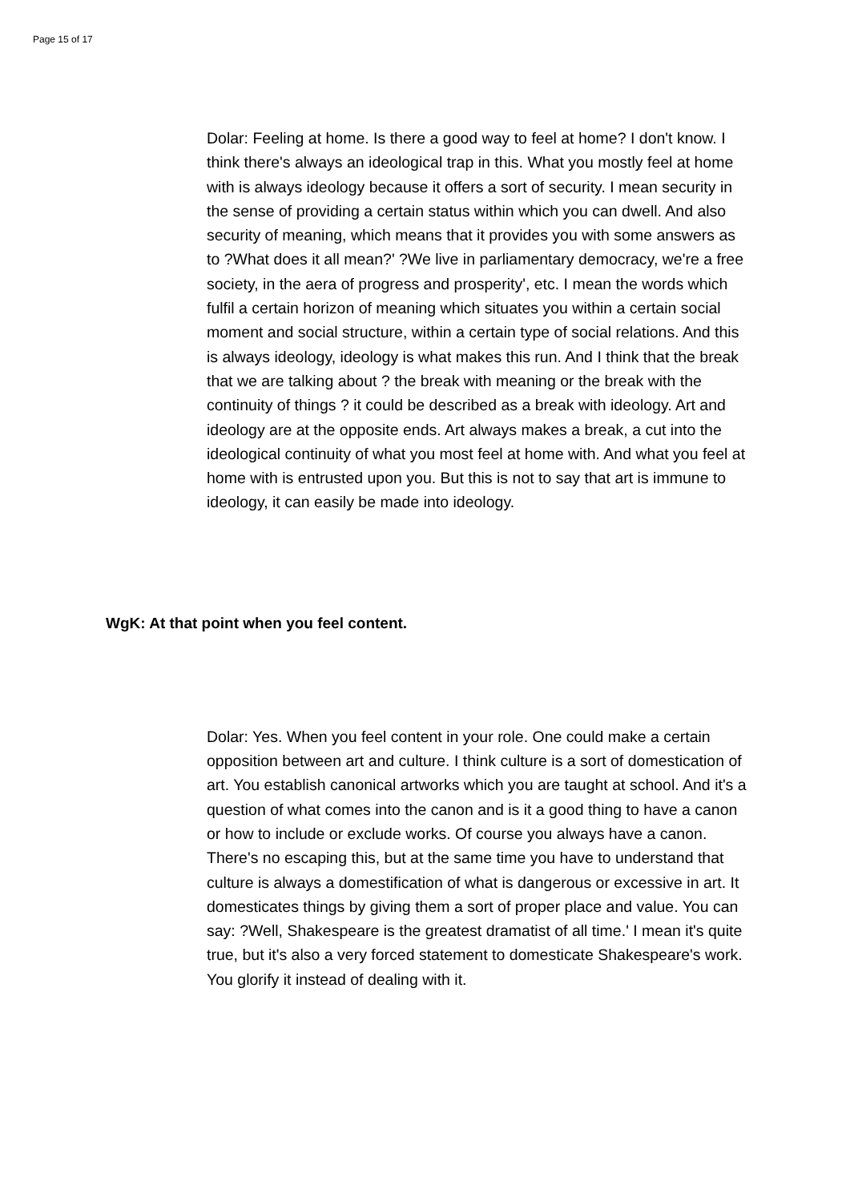Page 15 of 17
Dolar: Feeling at home. Is there a good way to feel at home? I don't know. I think there's always an ideological trap in this. What you mostly feel at home with is always ideology because it offers a sort of security. I mean security in the sense of providing a certain status within which you can dwell. And also security of meaning, which means that it provides you with some answers as to ?What does it all mean?' ?We live in parliamentary democracy, we're a free society, in the aera of progress and prosperity', etc. I mean the words which fulfil a certain horizon of meaning which situates you within a certain social moment and social structure, within a certain type of social relations. And this is always ideology, ideology is what makes this run. And I think that the break that we are talking about ? the break with meaning or the break with the continuity of things ? it could be described as a break with ideology. Art and ideology are at the opposite ends. Art always makes a break, a cut into the ideological continuity of what you most feel at home with. And what you feel at home with is entrusted upon you. But this is not to say that art is immune to ideology, it can easily be made into ideology.
WgK: At that point when you feel content.
Dolar: Yes. When you feel content in your role. One could make a certain opposition between art and culture. I think culture is a sort of domestication of art. You establish canonical artworks which you are taught at school. And it's a question of what comes into the canon and is it a good thing to have a canon or how to include or exclude works. Of course you always have a canon. There's no escaping this, but at the same time you have to understand that culture is always a domestification of what is dangerous or excessive in art. It domesticates things by giving them a sort of proper place and value. You can say: ?Well, Shakespeare is the greatest dramatist of all time.' I mean it's quite true, but it's also a very forced statement to domesticate Shakespeare's work. You glorify it instead of dealing with it.